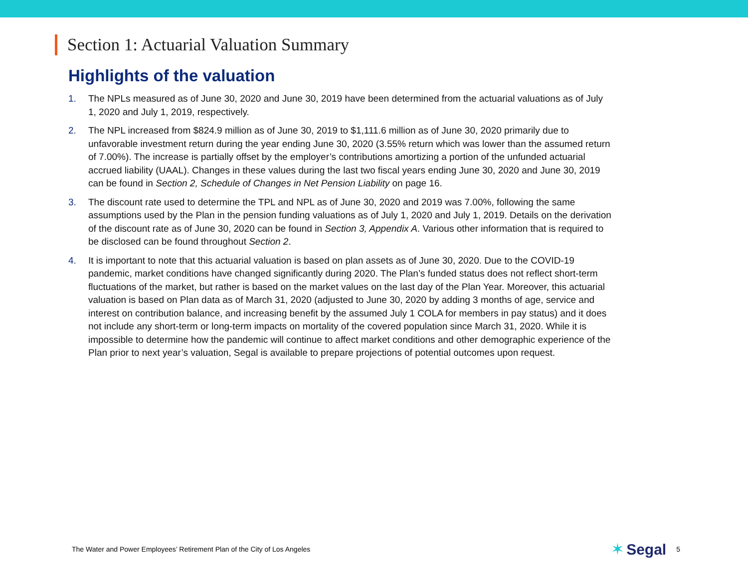Section 1: Actuarial Valuation Summary
Highlights of the valuation
1. The NPLs measured as of June 30, 2020 and June 30, 2019 have been determined from the actuarial valuations as of July 1, 2020 and July 1, 2019, respectively.
2. The NPL increased from $824.9 million as of June 30, 2019 to $1,111.6 million as of June 30, 2020 primarily due to unfavorable investment return during the year ending June 30, 2020 (3.55% return which was lower than the assumed return of 7.00%). The increase is partially offset by the employer’s contributions amortizing a portion of the unfunded actuarial accrued liability (UAAL). Changes in these values during the last two fiscal years ending June 30, 2020 and June 30, 2019 can be found in Section 2, Schedule of Changes in Net Pension Liability on page 16.
3. The discount rate used to determine the TPL and NPL as of June 30, 2020 and 2019 was 7.00%, following the same assumptions used by the Plan in the pension funding valuations as of July 1, 2020 and July 1, 2019. Details on the derivation of the discount rate as of June 30, 2020 can be found in Section 3, Appendix A. Various other information that is required to be disclosed can be found throughout Section 2.
4. It is important to note that this actuarial valuation is based on plan assets as of June 30, 2020. Due to the COVID-19 pandemic, market conditions have changed significantly during 2020. The Plan’s funded status does not reflect short-term fluctuations of the market, but rather is based on the market values on the last day of the Plan Year. Moreover, this actuarial valuation is based on Plan data as of March 31, 2020 (adjusted to June 30, 2020 by adding 3 months of age, service and interest on contribution balance, and increasing benefit by the assumed July 1 COLA for members in pay status) and it does not include any short-term or long-term impacts on mortality of the covered population since March 31, 2020. While it is impossible to determine how the pandemic will continue to affect market conditions and other demographic experience of the Plan prior to next year’s valuation, Segal is available to prepare projections of potential outcomes upon request.
The Water and Power Employees’ Retirement Plan of the City of Los Angeles ✶ Segal 5